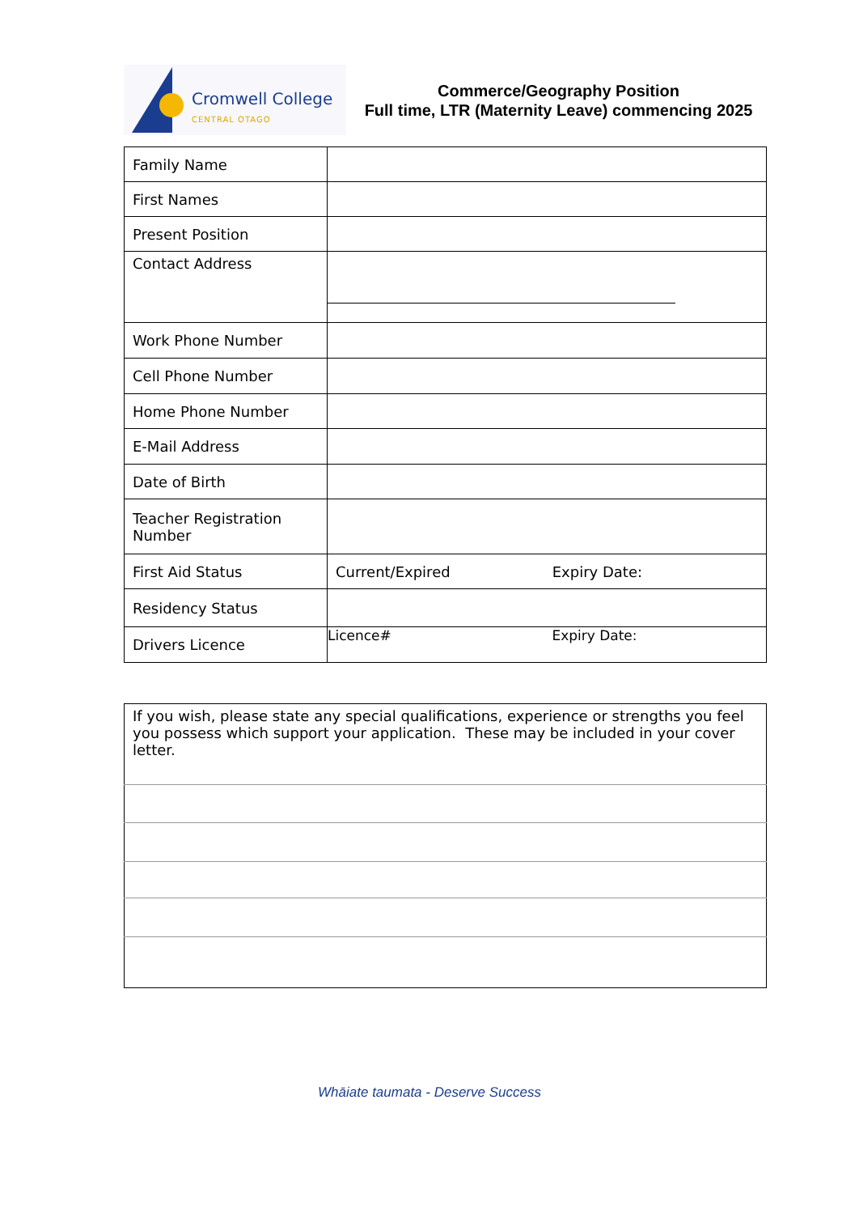Cromwell College
CENTRAL OTAGO
Commerce/Geography Position
Full time, LTR (Maternity Leave) commencing 2025
| Family Name | |
| First Names | |
| Present Position | |
| Contact Address | |
| Work Phone Number | |
| Cell Phone Number | |
| Home Phone Number | |
| E-Mail Address | |
| Date of Birth | |
| Teacher Registration Number | |
| First Aid Status | Current/Expired Expiry Date: |
| Residency Status | |
| Drivers Licence | Licence# Expiry Date: |
| If you wish, please state any special qualifications, experience or strengths you feel you possess which support your application. These may be included in your cover letter. |
Whāiate taumata - Deserve Success